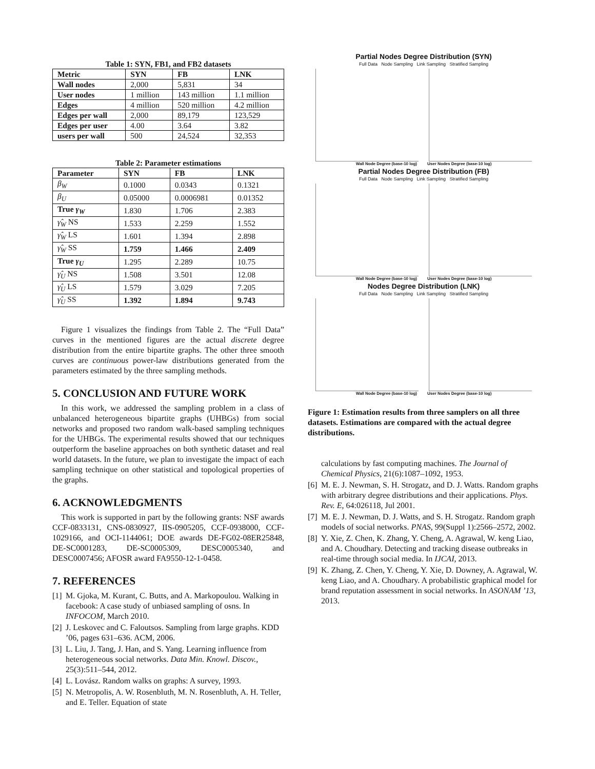Table 1: SYN, FB1, and FB2 datasets
| Metric | SYN | FB | LNK |
| --- | --- | --- | --- |
| Wall nodes | 2,000 | 5,831 | 34 |
| User nodes | 1 million | 143 million | 1.1 million |
| Edges | 4 million | 520 million | 4.2 million |
| Edges per wall | 2,000 | 89,179 | 123,529 |
| Edges per user | 4.00 | 3.64 | 3.82 |
| users per wall | 500 | 24,524 | 32,353 |
Table 2: Parameter estimations
| Parameter | SYN | FB | LNK |
| --- | --- | --- | --- |
| β<sub>W</sub> | 0.1000 | 0.0343 | 0.1321 |
| β<sub>U</sub> | 0.05000 | 0.0006981 | 0.01352 |
| True γ<sub>W</sub> | 1.830 | 1.706 | 2.383 |
| γ̂<sub>W</sub> NS | 1.533 | 2.259 | 1.552 |
| γ̂<sub>W</sub> LS | 1.601 | 1.394 | 2.898 |
| γ̂<sub>W</sub> SS | 1.759 | 1.466 | 2.409 |
| True γ<sub>U</sub> | 1.295 | 2.289 | 10.75 |
| γ̂<sub>U</sub> NS | 1.508 | 3.501 | 12.08 |
| γ̂<sub>U</sub> LS | 1.579 | 3.029 | 7.205 |
| γ̂<sub>U</sub> SS | 1.392 | 1.894 | 9.743 |
Figure 1 visualizes the findings from Table 2. The “Full Data” curves in the mentioned figures are the actual discrete degree distribution from the entire bipartite graphs. The other three smooth curves are continuous power-law distributions generated from the parameters estimated by the three sampling methods.
5. CONCLUSION AND FUTURE WORK
In this work, we addressed the sampling problem in a class of unbalanced heterogeneous bipartite graphs (UHBGs) from social networks and proposed two random walk-based sampling techniques for the UHBGs. The experimental results showed that our techniques outperform the baseline approaches on both synthetic dataset and real world datasets. In the future, we plan to investigate the impact of each sampling technique on other statistical and topological properties of the graphs.
6. ACKNOWLEDGMENTS
This work is supported in part by the following grants: NSF awards CCF-0833131, CNS-0830927, IIS-0905205, CCF-0938000, CCF-1029166, and OCI-1144061; DOE awards DE-FG02-08ER25848, DE-SC0001283, DE-SC0005309, DESC0005340, and DESC0007456; AFOSR award FA9550-12-1-0458.
7. REFERENCES
[1] M. Gjoka, M. Kurant, C. Butts, and A. Markopoulou. Walking in facebook: A case study of unbiased sampling of osns. In INFOCOM, March 2010.
[2] J. Leskovec and C. Faloutsos. Sampling from large graphs. KDD ’06, pages 631–636. ACM, 2006.
[3] L. Liu, J. Tang, J. Han, and S. Yang. Learning influence from heterogeneous social networks. Data Min. Knowl. Discov., 25(3):511–544, 2012.
[4] L. Lovász. Random walks on graphs: A survey, 1993.
[5] N. Metropolis, A. W. Rosenbluth, M. N. Rosenbluth, A. H. Teller, and E. Teller. Equation of state
Partial Nodes Degree Distribution (SYN)
Full Data Node Sampling Link Sampling Stratified Sampling
Wall Node Degree (base-10 log) User Nodes Degree (base-10 log)
Partial Nodes Degree Distribution (FB)
Full Data Node Sampling Link Sampling Stratified Sampling
Wall Node Degree (base-10 log) User Nodes Degree (base-10 log)
Nodes Degree Distribution (LNK)
Full Data Node Sampling Link Sampling Stratified Sampling
Wall Node Degree (base-10 log) User Nodes Degree (base-10 log)
Figure 1: Estimation results from three samplers on all three datasets. Estimations are compared with the actual degree distributions.
calculations by fast computing machines. The Journal of Chemical Physics, 21(6):1087–1092, 1953.
[6] M. E. J. Newman, S. H. Strogatz, and D. J. Watts. Random graphs with arbitrary degree distributions and their applications. Phys. Rev. E, 64:026118, Jul 2001.
[7] M. E. J. Newman, D. J. Watts, and S. H. Strogatz. Random graph models of social networks. PNAS, 99(Suppl 1):2566–2572, 2002.
[8] Y. Xie, Z. Chen, K. Zhang, Y. Cheng, A. Agrawal, W. keng Liao, and A. Choudhary. Detecting and tracking disease outbreaks in real-time through social media. In IJCAI, 2013.
[9] K. Zhang, Z. Chen, Y. Cheng, Y. Xie, D. Downey, A. Agrawal, W. keng Liao, and A. Choudhary. A probabilistic graphical model for brand reputation assessment in social networks. In ASONAM ’13, 2013.